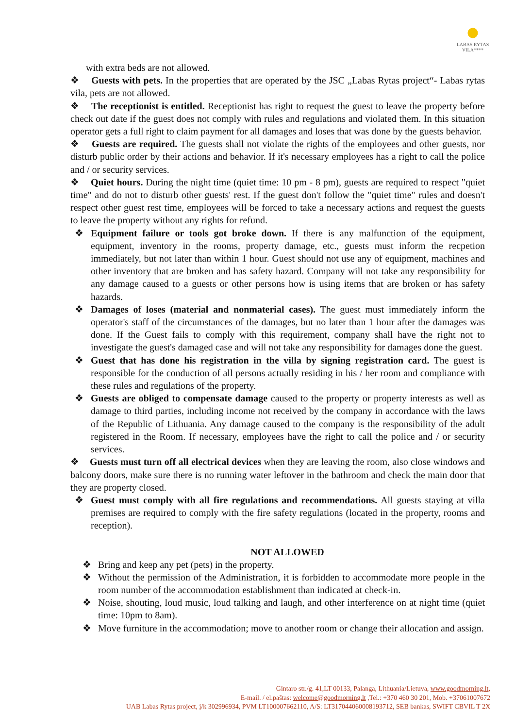LABAS RYTAS
VILA****
with extra beds are not allowed.
❖ Guests with pets. In the properties that are operated by the JSC „Labas Rytas project“- Labas rytas vila, pets are not allowed.
❖ The receptionist is entitled. Receptionist has right to request the guest to leave the property before check out date if the guest does not comply with rules and regulations and violated them. In this situation operator gets a full right to claim payment for all damages and loses that was done by the guests behavior.
❖ Guests are required. The guests shall not violate the rights of the employees and other guests, nor disturb public order by their actions and behavior. If it's necessary employees has a right to call the police and / or security services.
❖ Quiet hours. During the night time (quiet time: 10 pm - 8 pm), guests are required to respect "quiet time" and do not to disturb other guests' rest. If the guest don't follow the "quiet time" rules and doesn't respect other guest rest time, employees will be forced to take a necessary actions and request the guests to leave the property without any rights for refund.
❖ Equipment failure or tools got broke down. If there is any malfunction of the equipment, equipment, inventory in the rooms, property damage, etc., guests must inform the recpetion immediately, but not later than within 1 hour. Guest should not use any of equipment, machines and other inventory that are broken and has safety hazard. Company will not take any responsibility for any damage caused to a guests or other persons how is using items that are broken or has safety hazards.
❖ Damages of loses (material and nonmaterial cases). The guest must immediately inform the operator's staff of the circumstances of the damages, but no later than 1 hour after the damages was done. If the Guest fails to comply with this requirement, company shall have the right not to investigate the guest's damaged case and will not take any responsibility for damages done the guest.
❖ Guest that has done his registration in the villa by signing registration card. The guest is responsible for the conduction of all persons actually residing in his / her room and compliance with these rules and regulations of the property.
❖ Guests are obliged to compensate damage caused to the property or property interests as well as damage to third parties, including income not received by the company in accordance with the laws of the Republic of Lithuania. Any damage caused to the company is the responsibility of the adult registered in the Room. If necessary, employees have the right to call the police and / or security services.
❖ Guests must turn off all electrical devices when they are leaving the room, also close windows and balcony doors, make sure there is no running water leftover in the bathroom and check the main door that they are property closed.
❖ Guest must comply with all fire regulations and recommendations. All guests staying at villa premises are required to comply with the fire safety regulations (located in the property, rooms and reception).
NOT ALLOWED
❖ Bring and keep any pet (pets) in the property.
❖ Without the permission of the Administration, it is forbidden to accommodate more people in the room number of the accommodation establishment than indicated at check-in.
❖ Noise, shouting, loud music, loud talking and laugh, and other interference on at night time (quiet time: 10pm to 8am).
❖ Move furniture in the accommodation; move to another room or change their allocation and assign.
Gintaro str./g. 41,LT 00133, Palanga, Lithuania/Lietuva, www.goodmorning.lt,
E-mail. / el.paštas: welcome@goodmorning.lt ,Tel.: +370 460 30 201, Mob. +37061007672
UAB Labas Rytas project, į/k 302996934, PVM LT100007662110, A/S: LT317044060008193712, SEB bankas, SWIFT CBVIL T 2X